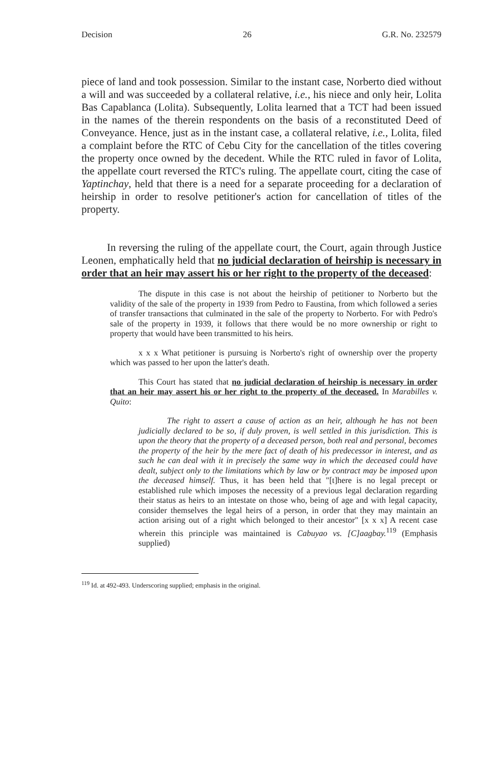Decision 26 G.R. No. 232579
piece of land and took possession. Similar to the instant case, Norberto died without a will and was succeeded by a collateral relative, i.e., his niece and only heir, Lolita Bas Capablanca (Lolita). Subsequently, Lolita learned that a TCT had been issued in the names of the therein respondents on the basis of a reconstituted Deed of Conveyance. Hence, just as in the instant case, a collateral relative, i.e., Lolita, filed a complaint before the RTC of Cebu City for the cancellation of the titles covering the property once owned by the decedent. While the RTC ruled in favor of Lolita, the appellate court reversed the RTC's ruling. The appellate court, citing the case of Yaptinchay, held that there is a need for a separate proceeding for a declaration of heirship in order to resolve petitioner's action for cancellation of titles of the property.
In reversing the ruling of the appellate court, the Court, again through Justice Leonen, emphatically held that no judicial declaration of heirship is necessary in order that an heir may assert his or her right to the property of the deceased:
The dispute in this case is not about the heirship of petitioner to Norberto but the validity of the sale of the property in 1939 from Pedro to Faustina, from which followed a series of transfer transactions that culminated in the sale of the property to Norberto. For with Pedro's sale of the property in 1939, it follows that there would be no more ownership or right to property that would have been transmitted to his heirs.
x x x What petitioner is pursuing is Norberto's right of ownership over the property which was passed to her upon the latter's death.
This Court has stated that no judicial declaration of heirship is necessary in order that an heir may assert his or her right to the property of the deceased. In Marabilles v. Quito:
The right to assert a cause of action as an heir, although he has not been judicially declared to be so, if duly proven, is well settled in this jurisdiction. This is upon the theory that the property of a deceased person, both real and personal, becomes the property of the heir by the mere fact of death of his predecessor in interest, and as such he can deal with it in precisely the same way in which the deceased could have dealt, subject only to the limitations which by law or by contract may be imposed upon the deceased himself. Thus, it has been held that "[t]here is no legal precept or established rule which imposes the necessity of a previous legal declaration regarding their status as heirs to an intestate on those who, being of age and with legal capacity, consider themselves the legal heirs of a person, in order that they may maintain an action arising out of a right which belonged to their ancestor" [x x x] A recent case wherein this principle was maintained is Cabuyao vs. [C]aagbay.<sup>119</sup> (Emphasis supplied)
<sup>119</sup> Id. at 492-493. Underscoring supplied; emphasis in the original.